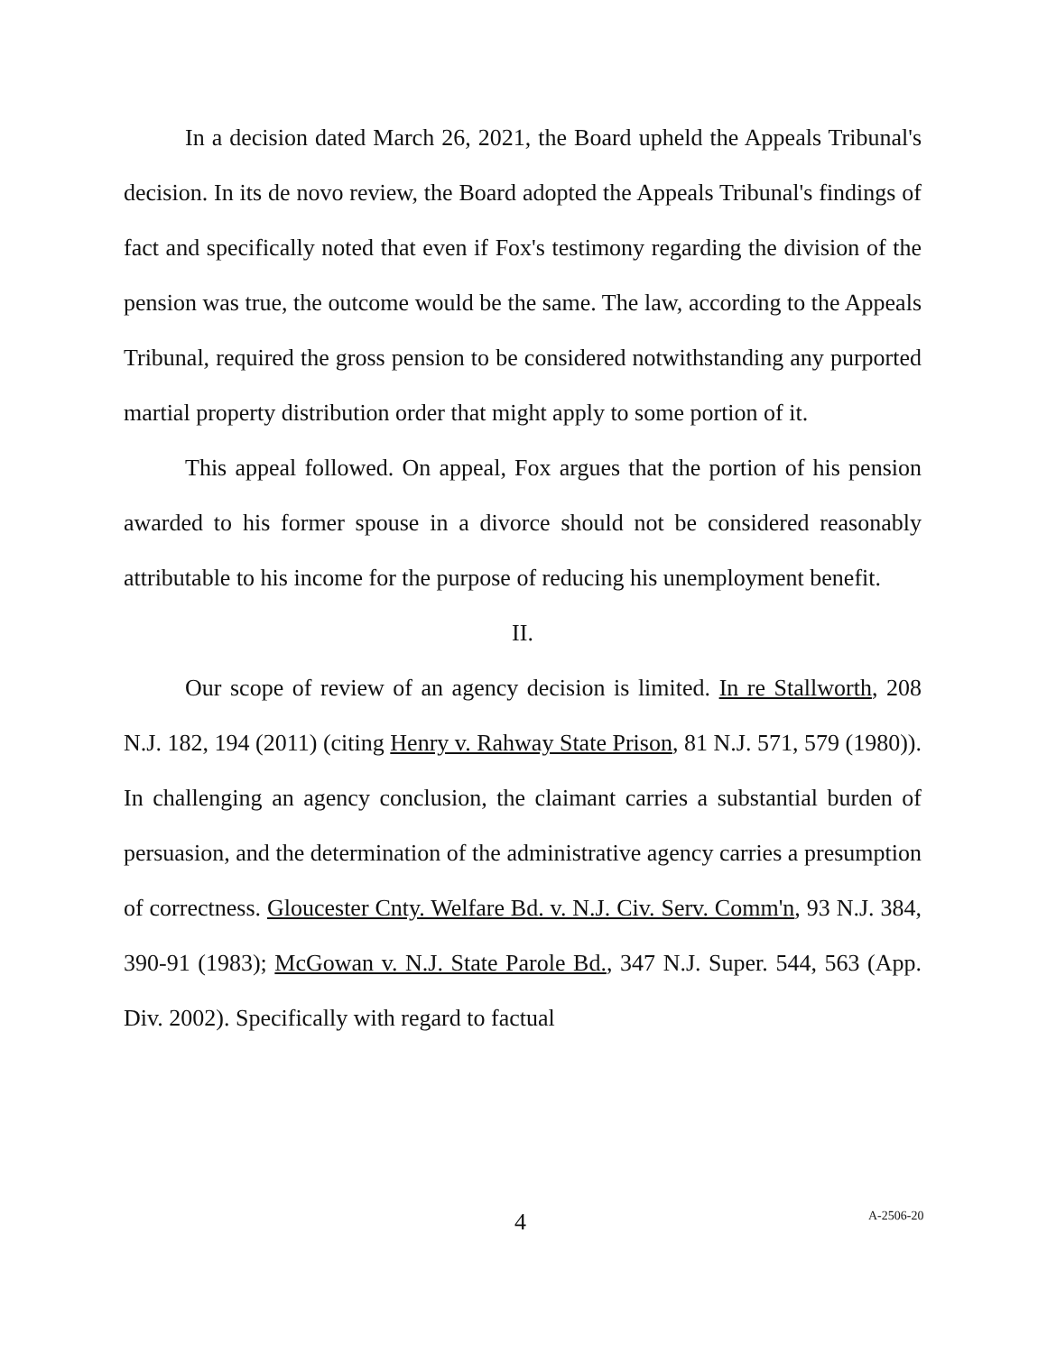In a decision dated March 26, 2021, the Board upheld the Appeals Tribunal's decision. In its de novo review, the Board adopted the Appeals Tribunal's findings of fact and specifically noted that even if Fox's testimony regarding the division of the pension was true, the outcome would be the same. The law, according to the Appeals Tribunal, required the gross pension to be considered notwithstanding any purported martial property distribution order that might apply to some portion of it.
This appeal followed. On appeal, Fox argues that the portion of his pension awarded to his former spouse in a divorce should not be considered reasonably attributable to his income for the purpose of reducing his unemployment benefit.
II.
Our scope of review of an agency decision is limited. In re Stallworth, 208 N.J. 182, 194 (2011) (citing Henry v. Rahway State Prison, 81 N.J. 571, 579 (1980)). In challenging an agency conclusion, the claimant carries a substantial burden of persuasion, and the determination of the administrative agency carries a presumption of correctness. Gloucester Cnty. Welfare Bd. v. N.J. Civ. Serv. Comm'n, 93 N.J. 384, 390-91 (1983); McGowan v. N.J. State Parole Bd., 347 N.J. Super. 544, 563 (App. Div. 2002). Specifically with regard to factual
4 A-2506-20